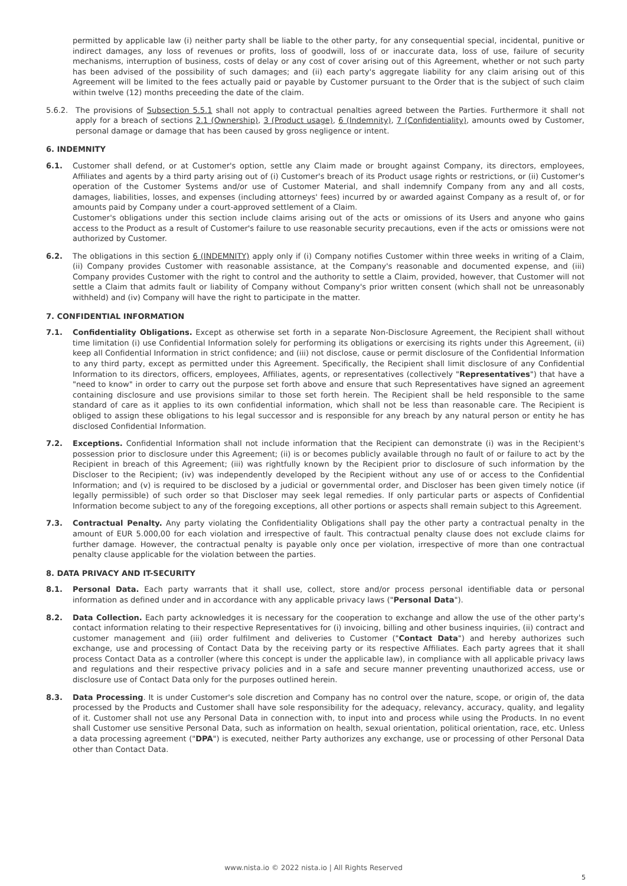permitted by applicable law (i) neither party shall be liable to the other party, for any consequential special, incidental, punitive or indirect damages, any loss of revenues or profits, loss of goodwill, loss of or inaccurate data, loss of use, failure of security mechanisms, interruption of business, costs of delay or any cost of cover arising out of this Agreement, whether or not such party has been advised of the possibility of such damages; and (ii) each party's aggregate liability for any claim arising out of this Agreement will be limited to the fees actually paid or payable by Customer pursuant to the Order that is the subject of such claim within twelve (12) months preceeding the date of the claim.
5.6.2. The provisions of Subsection 5.5.1 shall not apply to contractual penalties agreed between the Parties. Furthermore it shall not apply for a breach of sections 2.1 (Ownership), 3 (Product usage), 6 (Indemnity), 7 (Confidentiality), amounts owed by Customer, personal damage or damage that has been caused by gross negligence or intent.
6. INDEMNITY
6.1. Customer shall defend, or at Customer's option, settle any Claim made or brought against Company, its directors, employees, Affiliates and agents by a third party arising out of (i) Customer's breach of its Product usage rights or restrictions, or (ii) Customer's operation of the Customer Systems and/or use of Customer Material, and shall indemnify Company from any and all costs, damages, liabilities, losses, and expenses (including attorneys' fees) incurred by or awarded against Company as a result of, or for amounts paid by Company under a court-approved settlement of a Claim.
Customer's obligations under this section include claims arising out of the acts or omissions of its Users and anyone who gains access to the Product as a result of Customer's failure to use reasonable security precautions, even if the acts or omissions were not authorized by Customer.
6.2. The obligations in this section 6 (INDEMNITY) apply only if (i) Company notifies Customer within three weeks in writing of a Claim, (ii) Company provides Customer with reasonable assistance, at the Company's reasonable and documented expense, and (iii) Company provides Customer with the right to control and the authority to settle a Claim, provided, however, that Customer will not settle a Claim that admits fault or liability of Company without Company's prior written consent (which shall not be unreasonably withheld) and (iv) Company will have the right to participate in the matter.
7. CONFIDENTIAL INFORMATION
7.1. Confidentiality Obligations. Except as otherwise set forth in a separate Non-Disclosure Agreement, the Recipient shall without time limitation (i) use Confidential Information solely for performing its obligations or exercising its rights under this Agreement, (ii) keep all Confidential Information in strict confidence; and (iii) not disclose, cause or permit disclosure of the Confidential Information to any third party, except as permitted under this Agreement. Specifically, the Recipient shall limit disclosure of any Confidential Information to its directors, officers, employees, Affiliates, agents, or representatives (collectively "Representatives") that have a "need to know" in order to carry out the purpose set forth above and ensure that such Representatives have signed an agreement containing disclosure and use provisions similar to those set forth herein. The Recipient shall be held responsible to the same standard of care as it applies to its own confidential information, which shall not be less than reasonable care. The Recipient is obliged to assign these obligations to his legal successor and is responsible for any breach by any natural person or entity he has disclosed Confidential Information.
7.2. Exceptions. Confidential Information shall not include information that the Recipient can demonstrate (i) was in the Recipient's possession prior to disclosure under this Agreement; (ii) is or becomes publicly available through no fault of or failure to act by the Recipient in breach of this Agreement; (iii) was rightfully known by the Recipient prior to disclosure of such information by the Discloser to the Recipient; (iv) was independently developed by the Recipient without any use of or access to the Confidential Information; and (v) is required to be disclosed by a judicial or governmental order, and Discloser has been given timely notice (if legally permissible) of such order so that Discloser may seek legal remedies. If only particular parts or aspects of Confidential Information become subject to any of the foregoing exceptions, all other portions or aspects shall remain subject to this Agreement.
7.3. Contractual Penalty. Any party violating the Confidentiality Obligations shall pay the other party a contractual penalty in the amount of EUR 5.000,00 for each violation and irrespective of fault. This contractual penalty clause does not exclude claims for further damage. However, the contractual penalty is payable only once per violation, irrespective of more than one contractual penalty clause applicable for the violation between the parties.
8. DATA PRIVACY AND IT-SECURITY
8.1. Personal Data. Each party warrants that it shall use, collect, store and/or process personal identifiable data or personal information as defined under and in accordance with any applicable privacy laws ("Personal Data").
8.2. Data Collection. Each party acknowledges it is necessary for the cooperation to exchange and allow the use of the other party's contact information relating to their respective Representatives for (i) invoicing, billing and other business inquiries, (ii) contract and customer management and (iii) order fulfilment and deliveries to Customer ("Contact Data") and hereby authorizes such exchange, use and processing of Contact Data by the receiving party or its respective Affiliates. Each party agrees that it shall process Contact Data as a controller (where this concept is under the applicable law), in compliance with all applicable privacy laws and regulations and their respective privacy policies and in a safe and secure manner preventing unauthorized access, use or disclosure use of Contact Data only for the purposes outlined herein.
8.3. Data Processing. It is under Customer's sole discretion and Company has no control over the nature, scope, or origin of, the data processed by the Products and Customer shall have sole responsibility for the adequacy, relevancy, accuracy, quality, and legality of it. Customer shall not use any Personal Data in connection with, to input into and process while using the Products. In no event shall Customer use sensitive Personal Data, such as information on health, sexual orientation, political orientation, race, etc. Unless a data processing agreement ("DPA") is executed, neither Party authorizes any exchange, use or processing of other Personal Data other than Contact Data.
www.nista.io © 2022 nista.io | All Rights Reserved
5